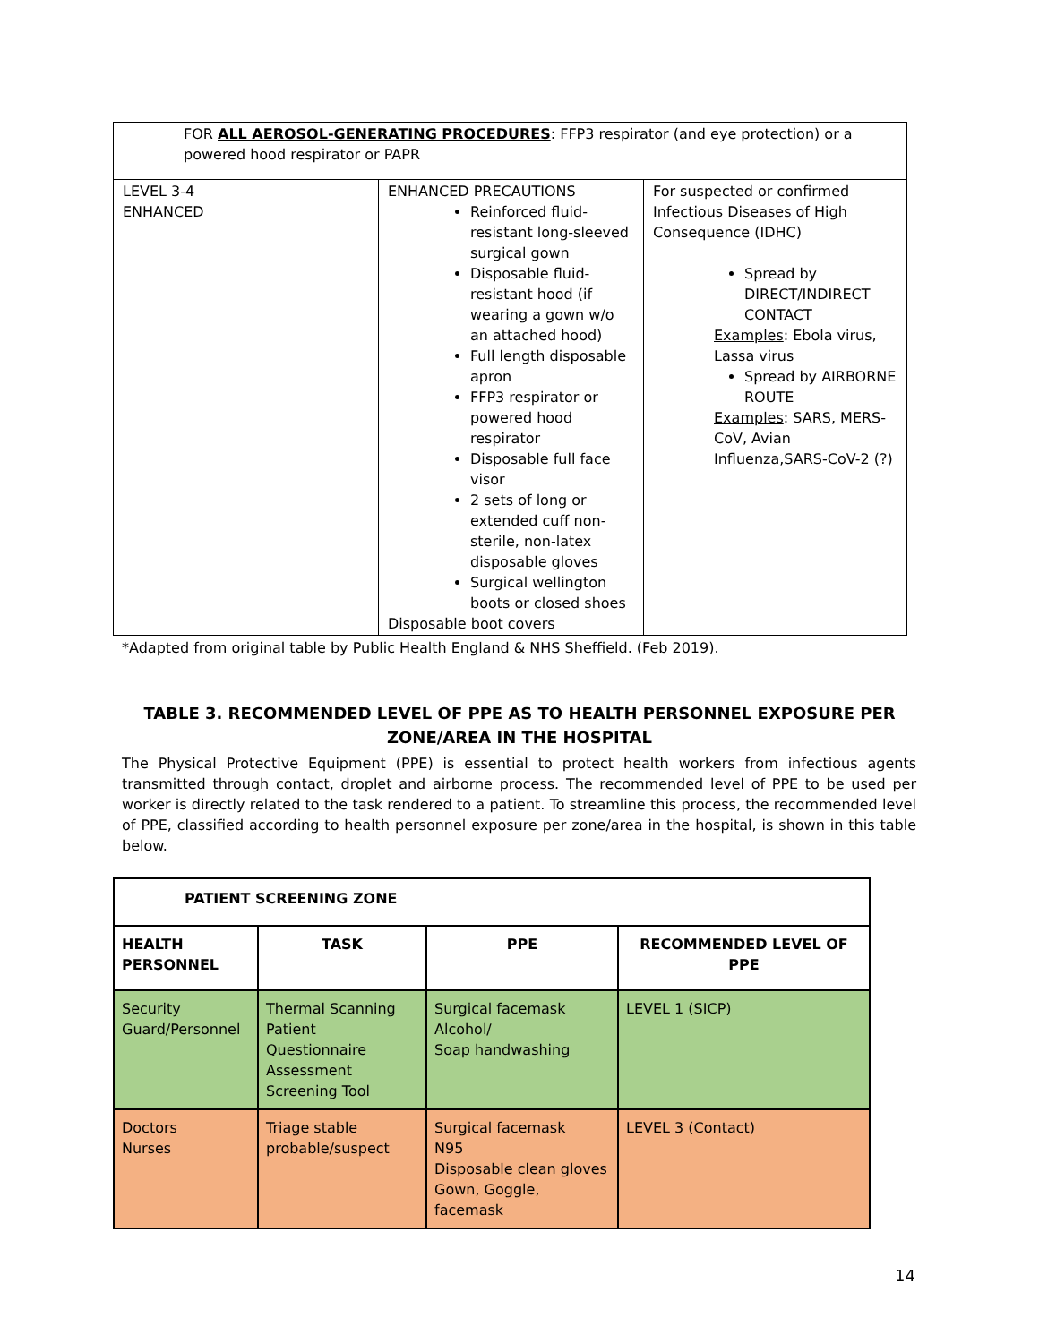| FOR ALL AEROSOL-GENERATING PROCEDURES : FFP3 respirator (and eye protection) or a powered hood respirator or PAPR | | |
| LEVEL 3-4 ENHANCED | ENHANCED PRECAUTIONS Reinforced fluid-resistant long-sleeved surgical gown Disposable fluid-resistant hood (if wearing a gown w/o an attached hood) Full length disposable apron FFP3 respirator or powered hood respirator Disposable full face visor 2 sets of long or extended cuff non-sterile, non-latex disposable gloves Surgical wellington boots or closed shoes Disposable boot covers | For suspected or confirmed Infectious Diseases of High Consequence (IDHC) Spread by DIRECT/INDIRECT CONTACT Examples : Ebola virus, Lassa virus Spread by AIRBORNE ROUTE Examples : SARS, MERS-CoV, Avian Influenza,SARS-CoV-2 (?) |
*Adapted from original table by Public Health England & NHS Sheffield. (Feb 2019).
TABLE 3. RECOMMENDED LEVEL OF PPE AS TO HEALTH PERSONNEL EXPOSURE PER ZONE/AREA IN THE HOSPITAL
The Physical Protective Equipment (PPE) is essential to protect health workers from infectious agents transmitted through contact, droplet and airborne process. The recommended level of PPE to be used per worker is directly related to the task rendered to a patient. To streamline this process, the recommended level of PPE, classified according to health personnel exposure per zone/area in the hospital, is shown in this table below.
| PATIENT SCREENING ZONE | | | |
| --- | --- | --- | --- |
| HEALTH PERSONNEL | TASK | PPE | RECOMMENDED LEVEL OF PPE |
| Security Guard/Personnel | Thermal Scanning Patient Questionnaire Assessment Screening Tool | Surgical facemask Alcohol/ Soap handwashing | LEVEL 1 (SICP) |
| Doctors Nurses | Triage stable probable/suspect | Surgical facemask N95 Disposable clean gloves Gown, Goggle, facemask | LEVEL 3 (Contact) |
14